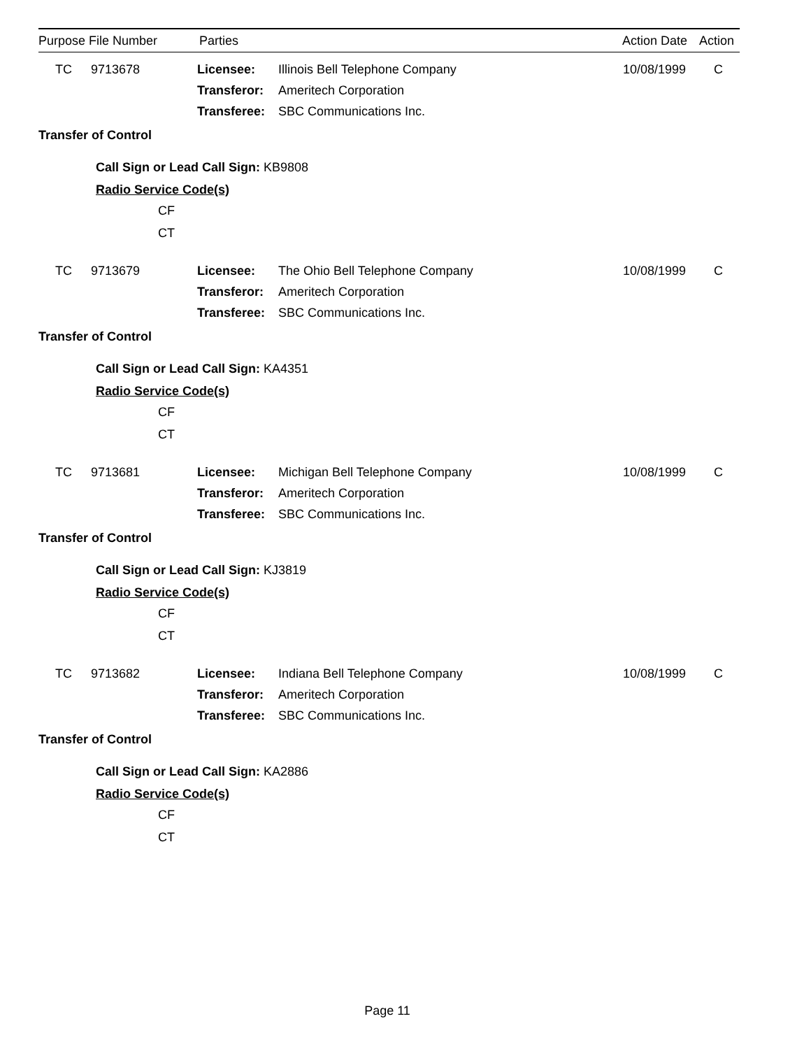Purpose File Number Parties Action Date Action
| TC | 9713678 | Licensee: | Illinois Bell Telephone Company | 10/08/1999 | C |
| | | Transferor: | Ameritech Corporation | | |
| | | Transferee: | SBC Communications Inc. | | |
Transfer of Control
Call Sign or Lead Call Sign: KB9808
Radio Service Code(s)
CF
CT
| TC | 9713679 | Licensee: | The Ohio Bell Telephone Company | 10/08/1999 | C |
| | | Transferor: | Ameritech Corporation | | |
| | | Transferee: | SBC Communications Inc. | | |
Transfer of Control
Call Sign or Lead Call Sign: KA4351
Radio Service Code(s)
CF
CT
| TC | 9713681 | Licensee: | Michigan Bell Telephone Company | 10/08/1999 | C |
| | | Transferor: | Ameritech Corporation | | |
| | | Transferee: | SBC Communications Inc. | | |
Transfer of Control
Call Sign or Lead Call Sign: KJ3819
Radio Service Code(s)
CF
CT
| TC | 9713682 | Licensee: | Indiana Bell Telephone Company | 10/08/1999 | C |
| | | Transferor: | Ameritech Corporation | | |
| | | Transferee: | SBC Communications Inc. | | |
Transfer of Control
Call Sign or Lead Call Sign: KA2886
Radio Service Code(s)
CF
CT
Page 11